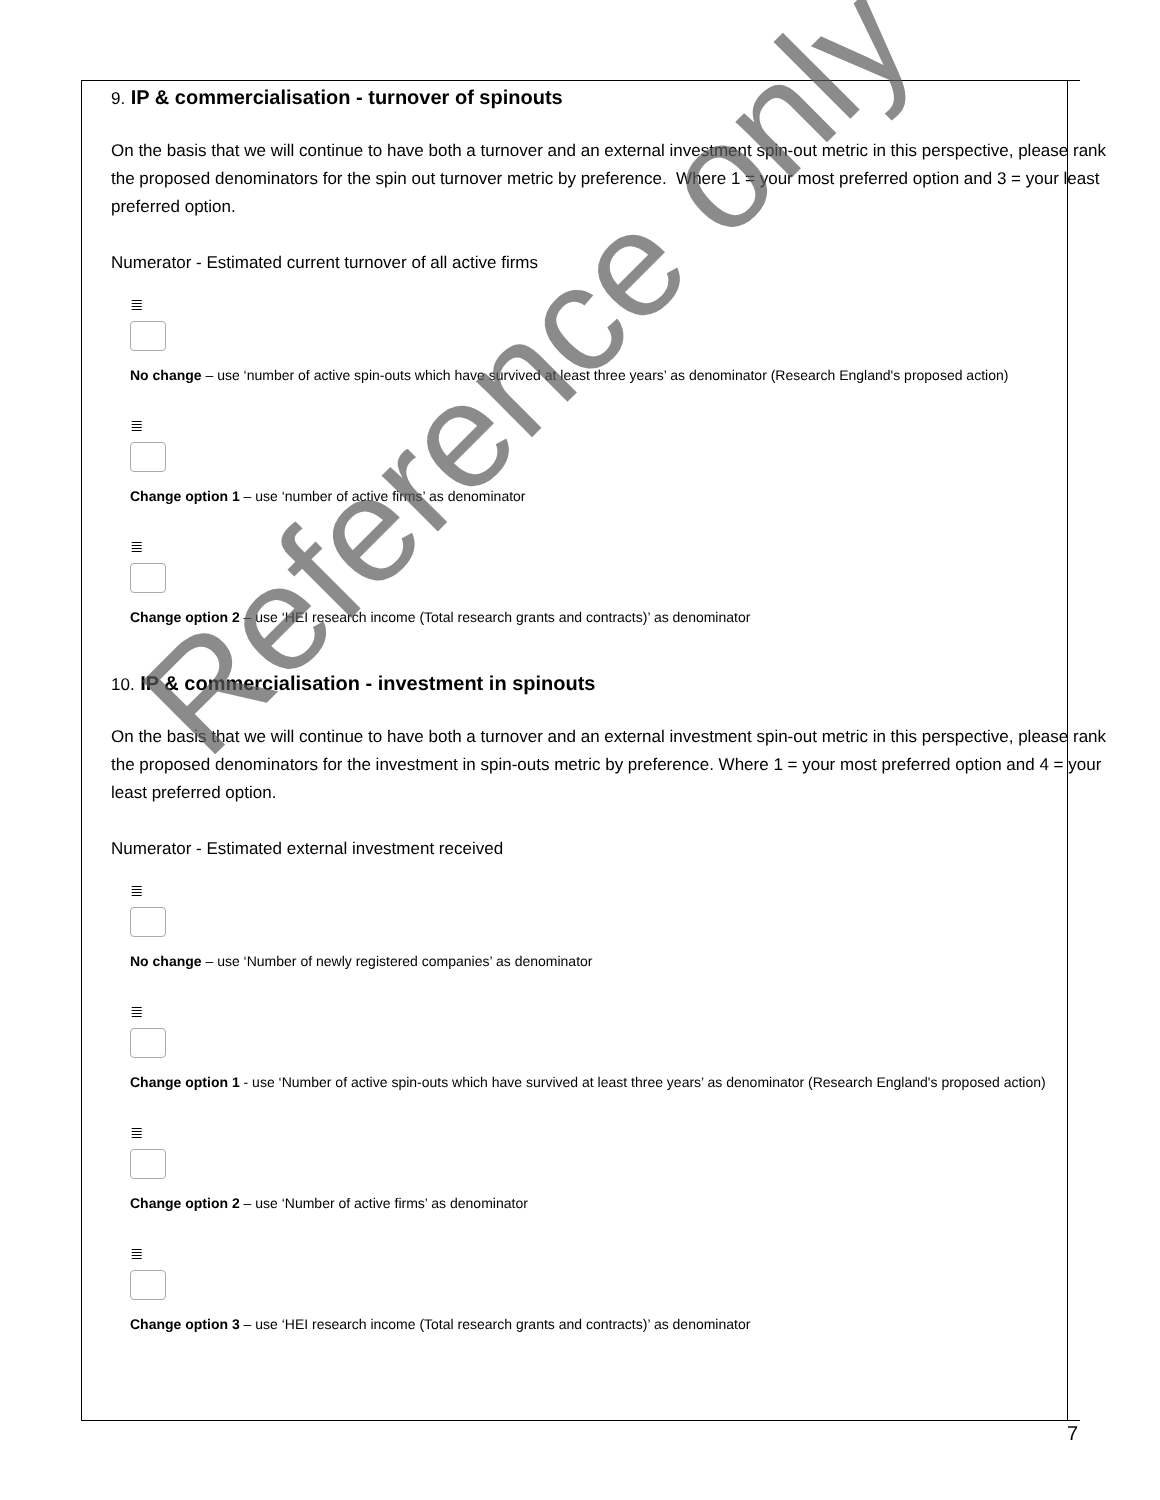9. IP & commercialisation - turnover of spinouts
On the basis that we will continue to have both a turnover and an external investment spin-out metric in this perspective, please rank the proposed denominators for the spin out turnover metric by preference. Where 1 = your most preferred option and 3 = your least preferred option.
Numerator - Estimated current turnover of all active firms
≣
No change – use ‘number of active spin-outs which have survived at least three years’ as denominator (Research England's proposed action)
≣
Change option 1 – use ‘number of active firms’ as denominator
≣
Change option 2 – use ‘HEI research income (Total research grants and contracts)’ as denominator
10. IP & commercialisation - investment in spinouts
On the basis that we will continue to have both a turnover and an external investment spin-out metric in this perspective, please rank the proposed denominators for the investment in spin-outs metric by preference. Where 1 = your most preferred option and 4 = your least preferred option.
Numerator - Estimated external investment received
≣
No change – use ‘Number of newly registered companies’ as denominator
≣
Change option 1 - use ‘Number of active spin-outs which have survived at least three years’ as denominator (Research England's proposed action)
≣
Change option 2 – use ‘Number of active firms’ as denominator
≣
Change option 3 – use ‘HEI research income (Total research grants and contracts)’ as denominator
Reference only
7